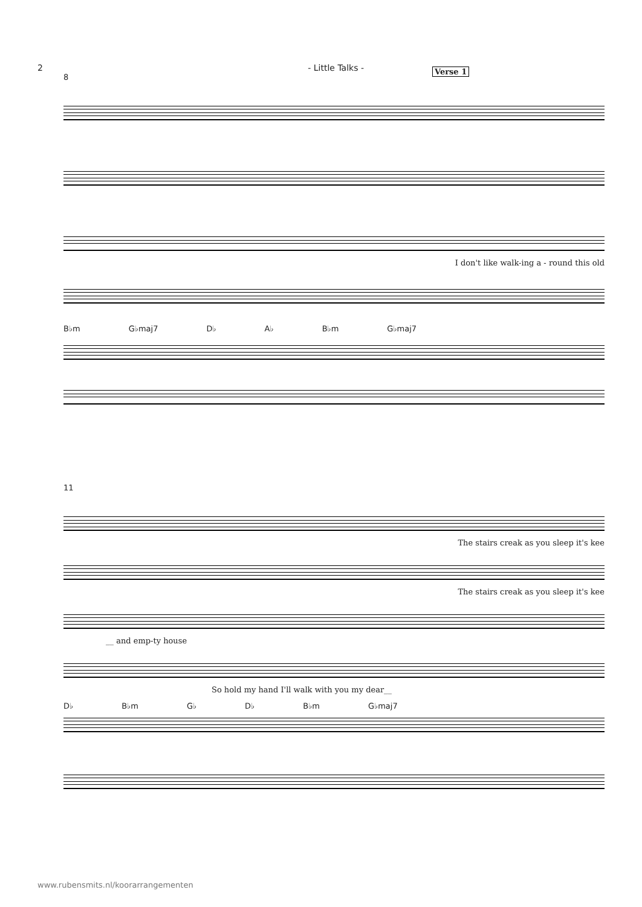2 - Little Talks -
8
Verse 1
I don't like walk-ing a - round this old
B♭m G♭maj7 D♭ A♭ B♭m G♭maj7
11
The stairs creak as you sleep it's kee
The stairs creak as you sleep it's kee
__ and emp-ty house
So hold my hand I'll walk with you my dear__
D♭ B♭m G♭ D♭ B♭m G♭maj7
www.rubensmits.nl/koorarrangementen